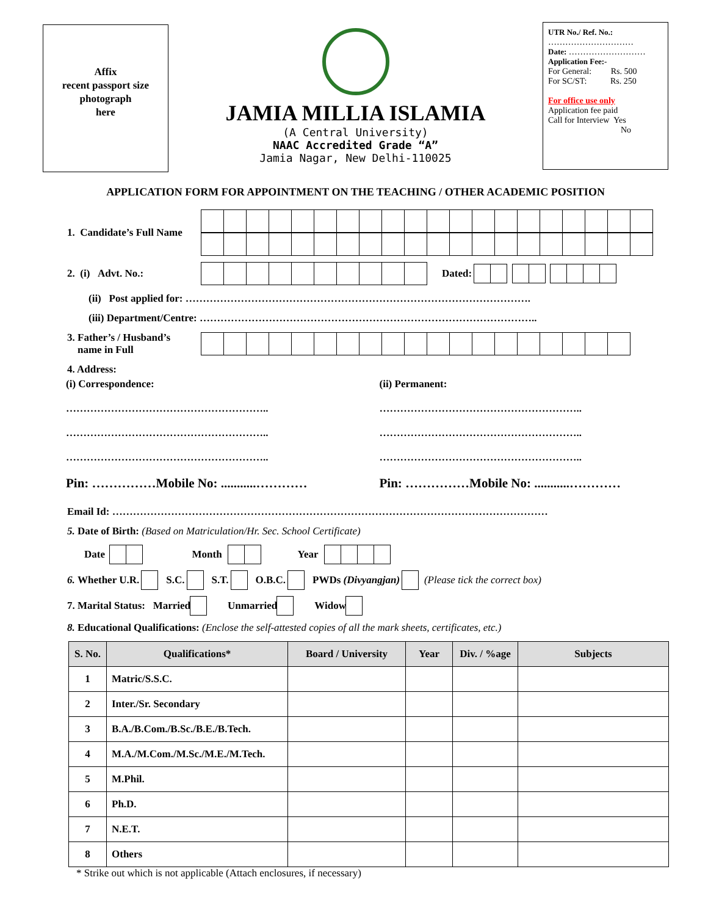Affix
recent passport size
photograph
here
JAMIA MILLIA ISLAMIA
(A Central University)
NAAC Accredited Grade “A”
Jamia Nagar, New Delhi-110025
UTR No./ Ref. No.:
…………………………
Date: ………………………
Application Fee:-
For General: Rs. 500
For SC/ST: Rs. 250
For office use only
Application fee paid
Call for Interview Yes
No
APPLICATION FORM FOR APPOINTMENT ON THE TEACHING / OTHER ACADEMIC POSITION
1. Candidate’s Full Name
2. (i) Advt. No.: Dated:
(ii) Post applied for: ……………………………………………………………………………………….
(iii) Department/Centre: ……………………………………………………………………………………..
3. Father’s / Husband’s
name in Full
4. Address:
(i) Correspondence:
…………………………………………………..
…………………………………………………..
…………………………………………………..
Pin: ……………Mobile No: ...........…………
(ii) Permanent:
…………………………………………………..
…………………………………………………..
…………………………………………………..
Pin: ……………Mobile No: ...........…………
Email Id: ………………………………………………………………………………………………………………
5. Date of Birth: (Based on Matriculation/Hr. Sec. School Certificate)
Date
Month Year
6. Whether U.R.
S.C.
S.T.
O.B.C.
PWDs (Divyangjan) (Please tick the correct box)
7. Marital Status: Married
Unmarried
Widow
8. Educational Qualifications: (Enclose the self-attested copies of all the mark sheets, certificates, etc.)
| S. No. | Qualifications* | Board / University | Year | Div. / %age | Subjects |
| --- | --- | --- | --- | --- | --- |
| 1 | Matric/S.S.C. | | | | |
| 2 | Inter./Sr. Secondary | | | | |
| 3 | B.A./B.Com./B.Sc./B.E./B.Tech. | | | | |
| 4 | M.A./M.Com./M.Sc./M.E./M.Tech. | | | | |
| 5 | M.Phil. | | | | |
| 6 | Ph.D. | | | | |
| 7 | N.E.T. | | | | |
| 8 | Others | | | | |
* Strike out which is not applicable (Attach enclosures, if necessary)